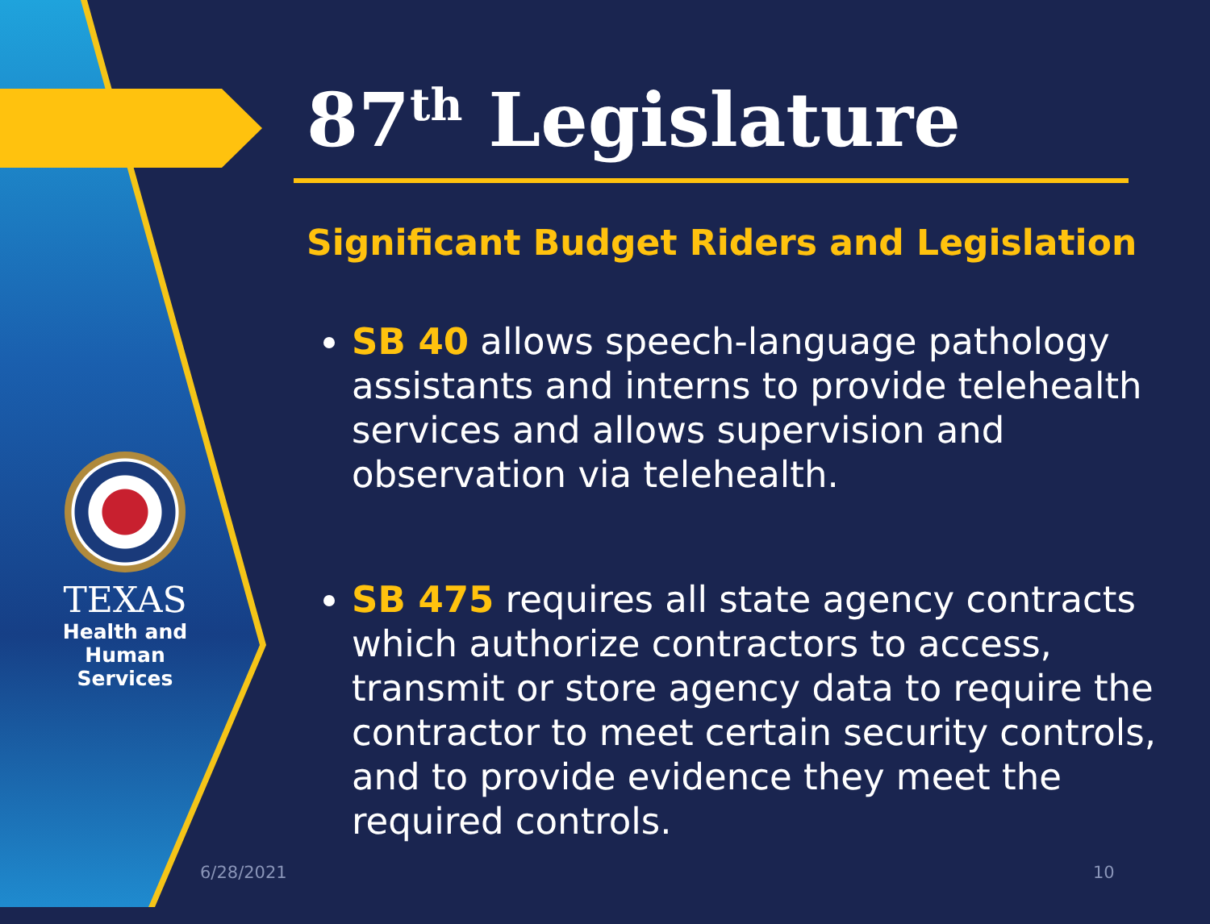TEXAS
Health and Human
Services
87<sup>th</sup> Legislature
Significant Budget Riders and Legislation
SB 40 allows speech-language pathology assistants and interns to provide telehealth services and allows supervision and observation via telehealth.
SB 475 requires all state agency contracts which authorize contractors to access, transmit or store agency data to require the contractor to meet certain security controls, and to provide evidence they meet the required controls.
6/28/2021 10